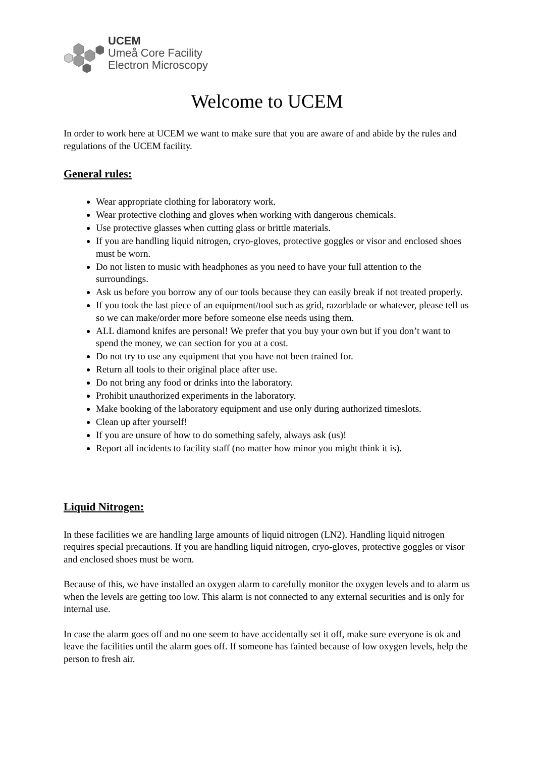UCEM
Umeå Core Facility
Electron Microscopy
Welcome to UCEM
In order to work here at UCEM we want to make sure that you are aware of and abide by the rules and regulations of the UCEM facility.
General rules:
Wear appropriate clothing for laboratory work.
Wear protective clothing and gloves when working with dangerous chemicals.
Use protective glasses when cutting glass or brittle materials.
If you are handling liquid nitrogen, cryo-gloves, protective goggles or visor and enclosed shoes must be worn.
Do not listen to music with headphones as you need to have your full attention to the surroundings.
Ask us before you borrow any of our tools because they can easily break if not treated properly.
If you took the last piece of an equipment/tool such as grid, razorblade or whatever, please tell us so we can make/order more before someone else needs using them.
ALL diamond knifes are personal! We prefer that you buy your own but if you don’t want to spend the money, we can section for you at a cost.
Do not try to use any equipment that you have not been trained for.
Return all tools to their original place after use.
Do not bring any food or drinks into the laboratory.
Prohibit unauthorized experiments in the laboratory.
Make booking of the laboratory equipment and use only during authorized timeslots.
Clean up after yourself!
If you are unsure of how to do something safely, always ask (us)!
Report all incidents to facility staff (no matter how minor you might think it is).
Liquid Nitrogen:
In these facilities we are handling large amounts of liquid nitrogen (LN2). Handling liquid nitrogen requires special precautions. If you are handling liquid nitrogen, cryo-gloves, protective goggles or visor and enclosed shoes must be worn.
Because of this, we have installed an oxygen alarm to carefully monitor the oxygen levels and to alarm us when the levels are getting too low. This alarm is not connected to any external securities and is only for internal use.
In case the alarm goes off and no one seem to have accidentally set it off, make sure everyone is ok and leave the facilities until the alarm goes off. If someone has fainted because of low oxygen levels, help the person to fresh air.